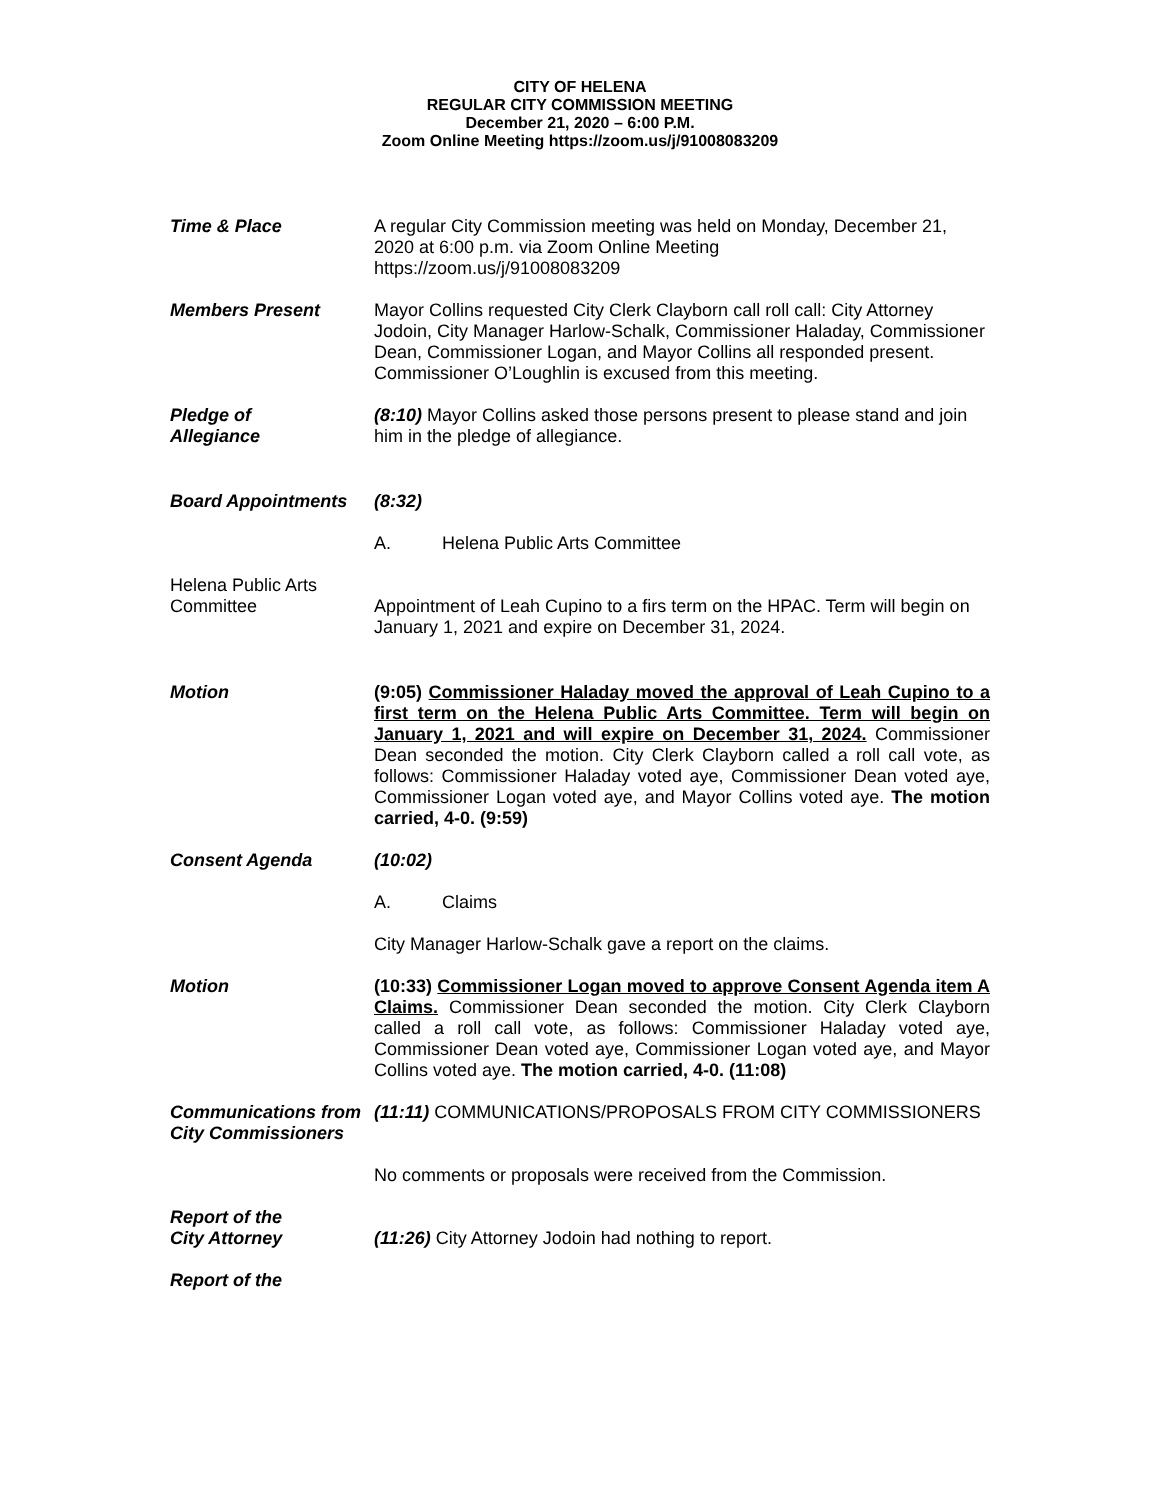CITY OF HELENA
REGULAR CITY COMMISSION MEETING
December 21, 2020 – 6:00 P.M.
Zoom Online Meeting https://zoom.us/j/91008083209
Time & Place A regular City Commission meeting was held on Monday, December 21, 2020 at 6:00 p.m. via Zoom Online Meeting
https://zoom.us/j/91008083209
Members Present Mayor Collins requested City Clerk Clayborn call roll call: City Attorney Jodoin, City Manager Harlow-Schalk, Commissioner Haladay, Commissioner Dean, Commissioner Logan, and Mayor Collins all responded present. Commissioner O’Loughlin is excused from this meeting.
Pledge of
Allegiance
(8:10) Mayor Collins asked those persons present to please stand and join him in the pledge of allegiance.
Board Appointments (8:32)
A. Helena Public Arts Committee
Helena Public Arts
Committee
Appointment of Leah Cupino to a firs term on the HPAC. Term will begin on January 1, 2021 and expire on December 31, 2024.
Motion (9:05) Commissioner Haladay moved the approval of Leah Cupino to a first term on the Helena Public Arts Committee. Term will begin on January 1, 2021 and will expire on December 31, 2024. Commissioner Dean seconded the motion. City Clerk Clayborn called a roll call vote, as follows: Commissioner Haladay voted aye, Commissioner Dean voted aye, Commissioner Logan voted aye, and Mayor Collins voted aye. The motion carried, 4-0. (9:59)
Consent Agenda (10:02)
A. Claims
City Manager Harlow-Schalk gave a report on the claims.
Motion (10:33) Commissioner Logan moved to approve Consent Agenda item A Claims. Commissioner Dean seconded the motion. City Clerk Clayborn called a roll call vote, as follows: Commissioner Haladay voted aye, Commissioner Dean voted aye, Commissioner Logan voted aye, and Mayor Collins voted aye. The motion carried, 4-0. (11:08)
Communications from
City Commissioners
(11:11) COMMUNICATIONS/PROPOSALS FROM CITY COMMISSIONERS
No comments or proposals were received from the Commission.
Report of the
City Attorney
(11:26) City Attorney Jodoin had nothing to report.
Report of the